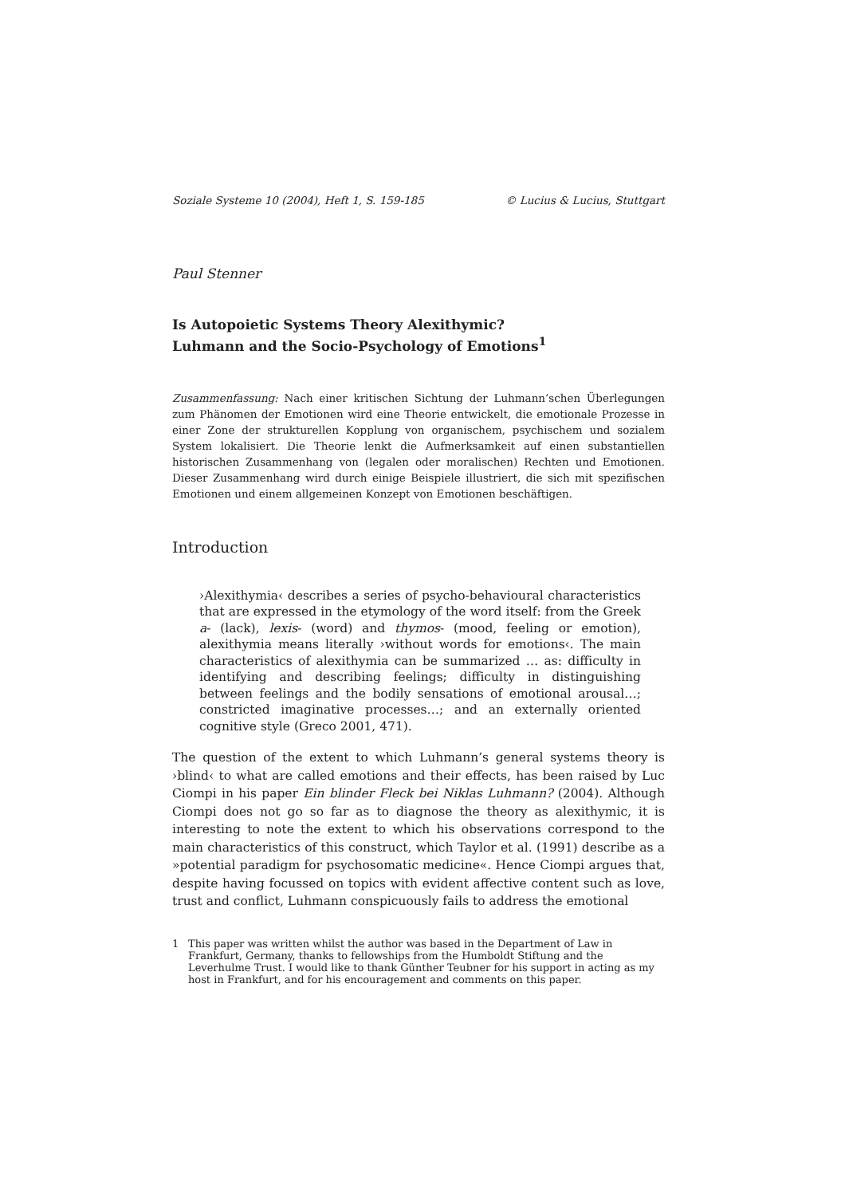Soziale Systeme 10 (2004), Heft 1, S. 159-185 © Lucius & Lucius, Stuttgart
Paul Stenner
Is Autopoietic Systems Theory Alexithymic?
Luhmann and the Socio-Psychology of Emotions<sup>1</sup>
Zusammenfassung: Nach einer kritischen Sichtung der Luhmann’schen Überlegungen zum Phänomen der Emotionen wird eine Theorie entwickelt, die emotionale Prozesse in einer Zone der strukturellen Kopplung von organischem, psychischem und sozialem System lokalisiert. Die Theorie lenkt die Aufmerksamkeit auf einen substantiellen historischen Zusammenhang von (legalen oder moralischen) Rechten und Emotionen. Dieser Zusammenhang wird durch einige Beispiele illustriert, die sich mit spezifischen Emotionen und einem allgemeinen Konzept von Emotionen beschäftigen.
Introduction
›Alexithymia‹ describes a series of psycho-behavioural characteristics that are expressed in the etymology of the word itself: from the Greek a- (lack), lexis- (word) and thymos- (mood, feeling or emotion), alexithymia means literally ›without words for emotions‹. The main characteristics of alexithymia can be summarized … as: difficulty in identifying and describing feelings; difficulty in distinguishing between feelings and the bodily sensations of emotional arousal…; constricted imaginative processes…; and an externally oriented cognitive style (Greco 2001, 471).
The question of the extent to which Luhmann’s general systems theory is ›blind‹ to what are called emotions and their effects, has been raised by Luc Ciompi in his paper Ein blinder Fleck bei Niklas Luhmann? (2004). Although Ciompi does not go so far as to diagnose the theory as alexithymic, it is interesting to note the extent to which his observations correspond to the main characteristics of this construct, which Taylor et al. (1991) describe as a »potential paradigm for psychosomatic medicine«. Hence Ciompi argues that, despite having focussed on topics with evident affective content such as love, trust and conflict, Luhmann conspicuously fails to address the emotional
1 This paper was written whilst the author was based in the Department of Law in Frankfurt, Germany, thanks to fellowships from the Humboldt Stiftung and the Leverhulme Trust. I would like to thank Günther Teubner for his support in acting as my host in Frankfurt, and for his encouragement and comments on this paper.